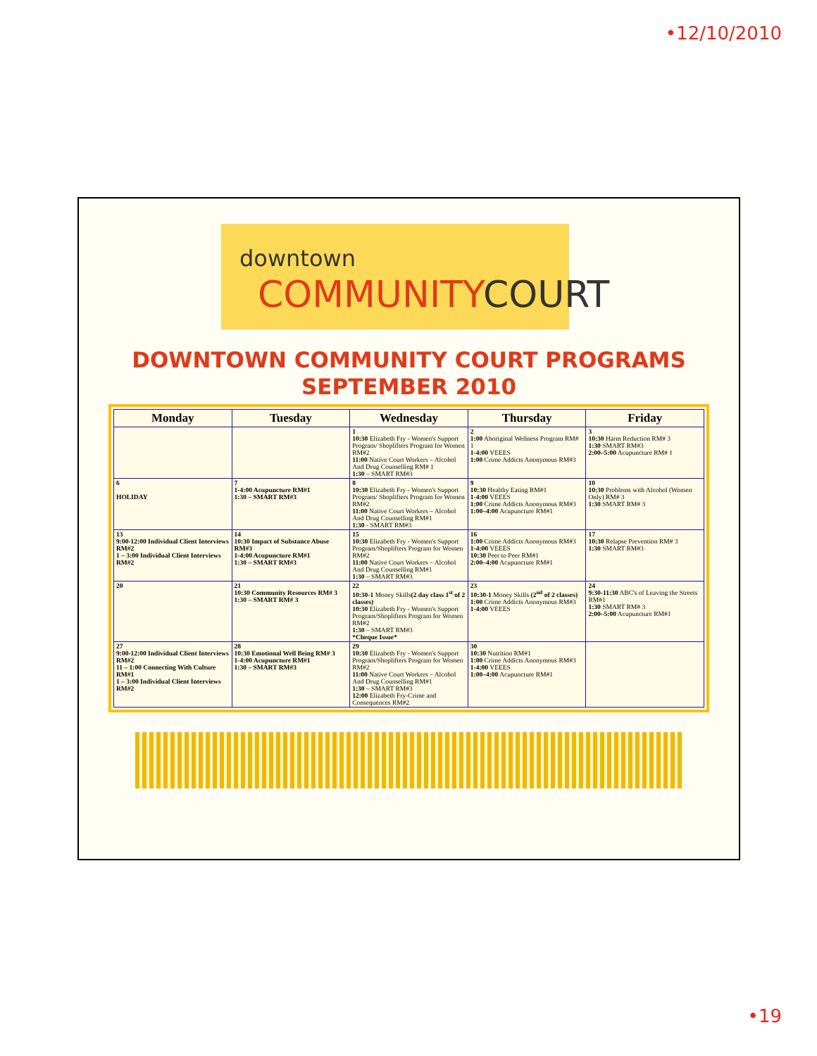•12/10/2010
downtown
COMMUNITYCOURT
DOWNTOWN COMMUNITY COURT PROGRAMS
SEPTEMBER 2010
| Monday | Tuesday | Wednesday | Thursday | Friday |
| --- | --- | --- | --- | --- |
| | | 1 10:30 Elizabeth Fry - Women's Support Program/ Shoplifters Program for Women RM#2 11:00 Native Court Workers – Alcohol And Drug Counselling RM# 1 1:30 – SMART RM#3 | 2 1:00 Aboriginal Wellness Program RM# 1 1-4:00 VEEES 1:00 Crime Addicts Anonymous RM#3 | 3 10:30 Harm Reduction RM# 3 1:30 SMART RM#3 2:00–5:00 Acupuncture RM# 1 |
| 6 HOLIDAY | 7 1-4:00 Acupuncture RM#1 1:30 – SMART RM#3 | 8 10:30 Elizabeth Fry - Women's Support Program/ Shoplifters Program for Women RM#2 11:00 Native Court Workers – Alcohol And Drug Counselling RM#1 1:30 - SMART RM#3 | 9 10:30 Healthy Eating RM#1 1-4:00 VEEES 1:00 Crime Addicts Anonymous RM#3 1:00–4:00 Acupuncture RM#1 | 10 10:30 Problems with Alcohol (Women Only) RM# 3 1:30 SMART RM# 3 |
| 13 9:00-12:00 Individual Client Interviews RM#2 1 – 3:00 Individual Client Interviews RM#2 | 14 10:30 Impact of Substance Abuse RM#3 1-4:00 Acupuncture RM#1 1:30 – SMART RM#3 | 15 10:30 Elizabeth Fry - Women's Support Program/Shoplifters Program for Women RM#2 11:00 Native Court Workers – Alcohol And Drug Counselling RM#1 1:30 – SMART RM#3 | 16 1:00 Crime Addicts Anonymous RM#3 1-4:00 VEEES 10:30 Peer to Peer RM#1 2:00–4:00 Acupuncture RM#1 | 17 10:30 Relapse Prevention RM# 3 1:30 SMART RM#3 |
| 20 | 21 10:30 Community Resources RM# 3 1:30 – SMART RM# 3 | 22 10:30-1 Money Skills (2 day class 1<sup>st</sup> of 2 classes) 10:30 Elizabeth Fry - Women's Support Program/Shoplifters Program for Women RM#2 1:30 – SMART RM#3 *Cheque Issue* | 23 10:30-1 Money Skills (2<sup>nd</sup> of 2 classes) 1:00 Crime Addicts Anonymous RM#3 1-4:00 VEEES | 24 9:30-11:30 ABC's of Leaving the Streets RM#1 1:30 SMART RM# 3 2:00–5:00 Acupuncture RM#1 |
| 27 9:00-12:00 Individual Client Interviews RM#2 11 – 1:00 Connecting With Culture RM#1 1 – 3:00 Individual Client Interviews RM#2 | 28 10:30 Emotional Well Being RM# 3 1-4:00 Acupuncture RM#1 1:30 – SMART RM#3 | 29 10:30 Elizabeth Fry - Women's Support Program/Shoplifters Program for Women RM#2 11:00 Native Court Workers – Alcohol And Drug Counselling RM#1 1:30 – SMART RM#3 12:00 Elizabeth Fry-Crime and Consequences RM#2 | 30 10:30 Nutrition RM#1 1:00 Crime Addicts Anonymous RM#3 1-4:00 VEEES 1:00–4:00 Acupuncture RM#1 | |
•19